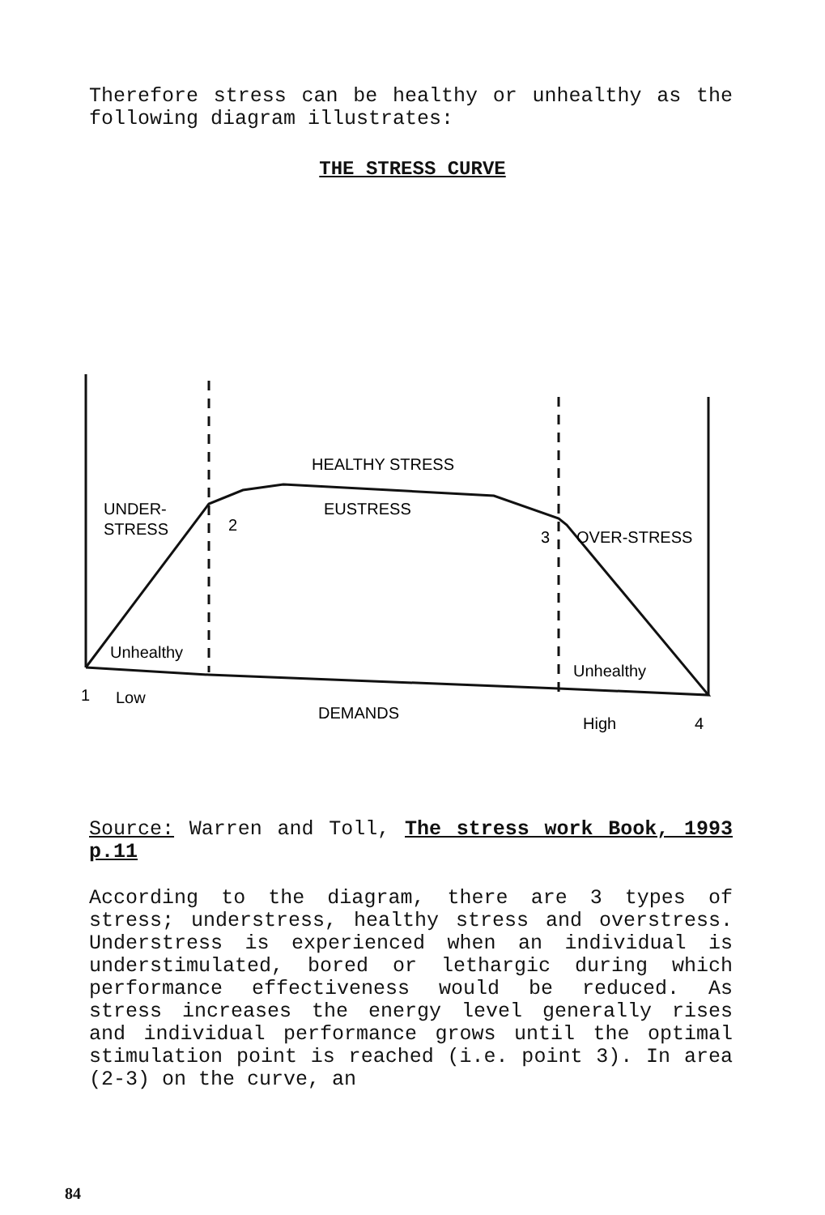Therefore stress can be healthy or unhealthy as the following diagram illustrates:
THE STRESS CURVE
HEALTHY STRESS
UNDER-
STRESS
EUSTRESS
2
3
OVER-STRESS
Unhealthy
Unhealthy
1
Low
DEMANDS
High
4
Source: Warren and Toll, The stress work Book, 1993 p.11
According to the diagram, there are 3 types of stress; understress, healthy stress and overstress. Understress is experienced when an individual is understimulated, bored or lethargic during which performance effectiveness would be reduced. As stress increases the energy level generally rises and individual performance grows until the optimal stimulation point is reached (i.e. point 3). In area (2-3) on the curve, an
84